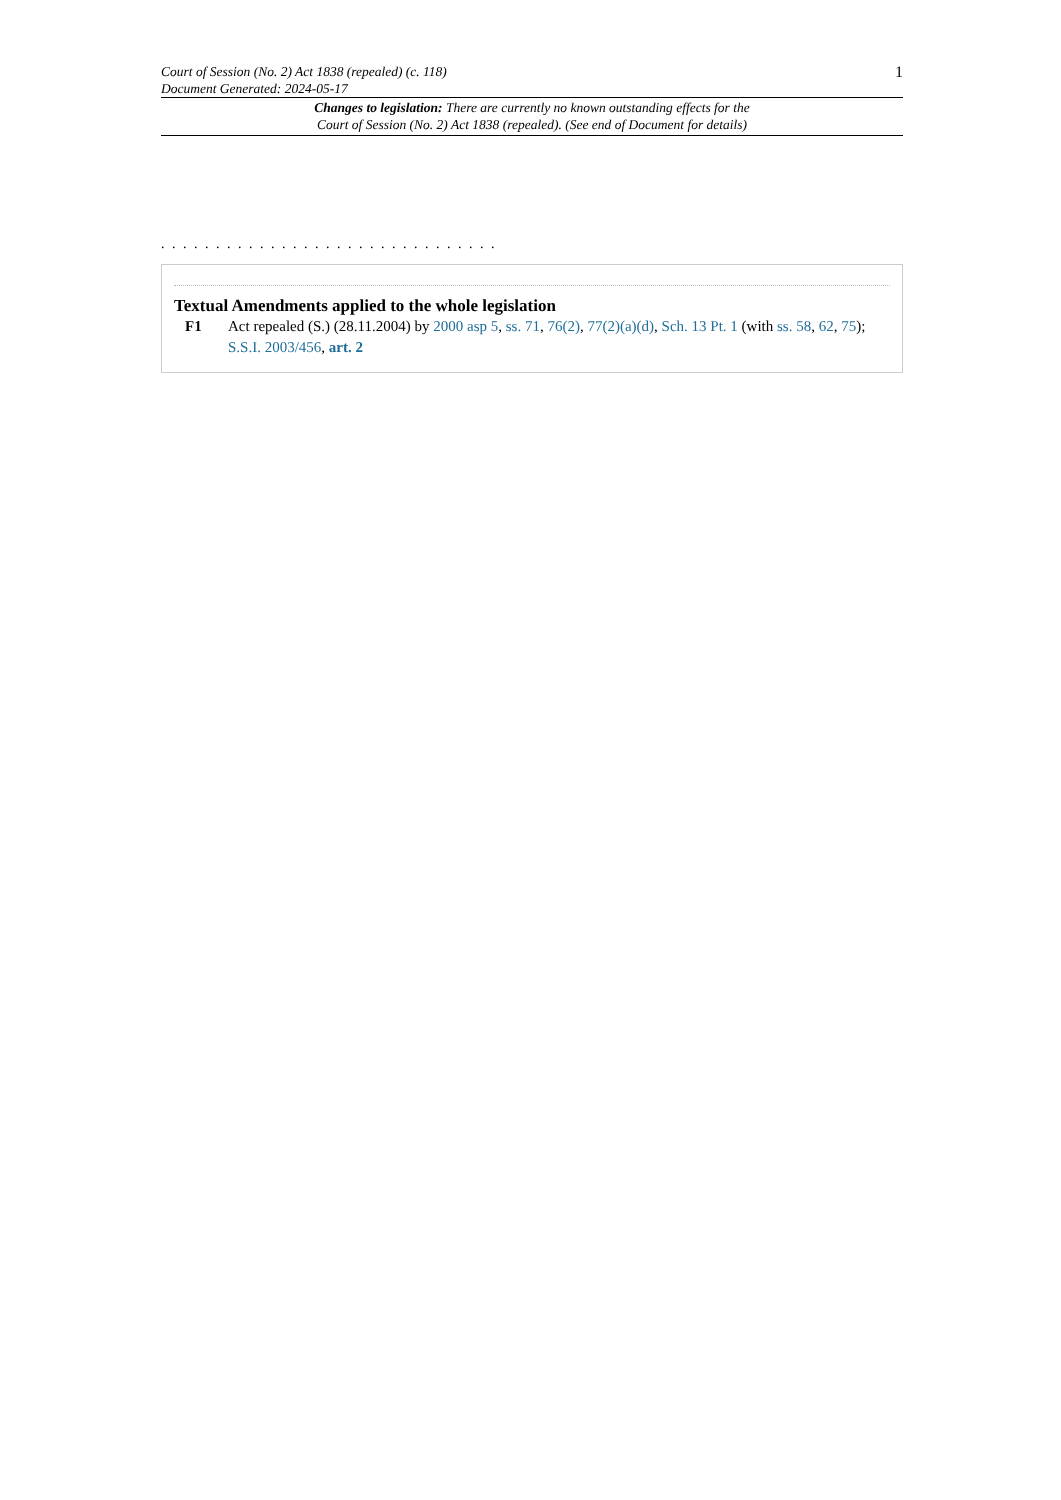Court of Session (No. 2) Act 1838 (repealed) (c. 118)
Document Generated: 2024-05-17
1
Changes to legislation: There are currently no known outstanding effects for the
Court of Session (No. 2) Act 1838 (repealed). (See end of Document for details)
. . . . . . . . . . . . . . . . . . . . . . . . . . . . . . .
Textual Amendments applied to the whole legislation
F1 Act repealed (S.) (28.11.2004) by 2000 asp 5, ss. 71, 76(2), 77(2)(a)(d), Sch. 13 Pt. 1 (with ss. 58, 62, 75); S.S.I. 2003/456, art. 2